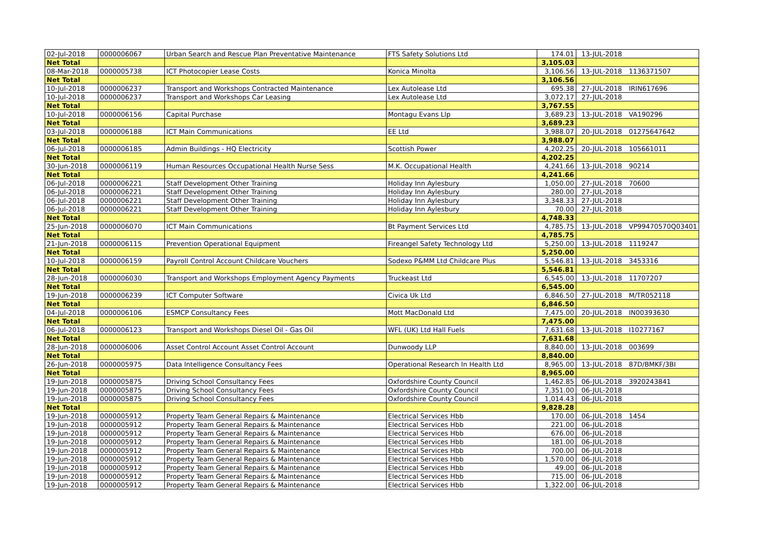| 02-Jul-2018 | 0000006067 | Urban Search and Rescue Plan Preventative Maintenance | FTS Safety Solutions Ltd | 174.01 | 13-JUL-2018 | |
| Net Total | | | | 3,105.03 | | |
| 08-Mar-2018 | 0000005738 | ICT Photocopier Lease Costs | Konica Minolta | 3,106.56 | 13-JUL-2018 | 1136371507 |
| Net Total | | | | 3,106.56 | | |
| 10-Jul-2018 | 0000006237 | Transport and Workshops Contracted Maintenance | Lex Autolease Ltd | 695.38 | 27-JUL-2018 | IRIN617696 |
| 10-Jul-2018 | 0000006237 | Transport and Workshops Car Leasing | Lex Autolease Ltd | 3,072.17 | 27-JUL-2018 | |
| Net Total | | | | 3,767.55 | | |
| 10-Jul-2018 | 0000006156 | Capital Purchase | Montagu Evans Llp | 3,689.23 | 13-JUL-2018 | VA190296 |
| Net Total | | | | 3,689.23 | | |
| 03-Jul-2018 | 0000006188 | ICT Main Communications | EE Ltd | 3,988.07 | 20-JUL-2018 | 01275647642 |
| Net Total | | | | 3,988.07 | | |
| 06-Jul-2018 | 0000006185 | Admin Buildings - HQ Electricity | Scottish Power | 4,202.25 | 20-JUL-2018 | 105661011 |
| Net Total | | | | 4,202.25 | | |
| 30-Jun-2018 | 0000006119 | Human Resources Occupational Health Nurse Sess | M.K. Occupational Health | 4,241.66 | 13-JUL-2018 | 90214 |
| Net Total | | | | 4,241.66 | | |
| 06-Jul-2018 | 0000006221 | Staff Development Other Training | Holiday Inn Aylesbury | 1,050.00 | 27-JUL-2018 | 70600 |
| 06-Jul-2018 | 0000006221 | Staff Development Other Training | Holiday Inn Aylesbury | 280.00 | 27-JUL-2018 | |
| 06-Jul-2018 | 0000006221 | Staff Development Other Training | Holiday Inn Aylesbury | 3,348.33 | 27-JUL-2018 | |
| 06-Jul-2018 | 0000006221 | Staff Development Other Training | Holiday Inn Aylesbury | 70.00 | 27-JUL-2018 | |
| Net Total | | | | 4,748.33 | | |
| 25-Jun-2018 | 0000006070 | ICT Main Communications | Bt Payment Services Ltd | 4,785.75 | 13-JUL-2018 | VP99470570Q03401 |
| Net Total | | | | 4,785.75 | | |
| 21-Jun-2018 | 0000006115 | Prevention Operational Equipment | Fireangel Safety Technology Ltd | 5,250.00 | 13-JUL-2018 | 1119247 |
| Net Total | | | | 5,250.00 | | |
| 10-Jul-2018 | 0000006159 | Payroll Control Account Childcare Vouchers | Sodexo P&MM Ltd Childcare Plus | 5,546.81 | 13-JUL-2018 | 3453316 |
| Net Total | | | | 5,546.81 | | |
| 28-Jun-2018 | 0000006030 | Transport and Workshops Employment Agency Payments | Truckeast Ltd | 6,545.00 | 13-JUL-2018 | 11707207 |
| Net Total | | | | 6,545.00 | | |
| 19-Jun-2018 | 0000006239 | ICT Computer Software | Civica Uk Ltd | 6,846.50 | 27-JUL-2018 | M/TR052118 |
| Net Total | | | | 6,846.50 | | |
| 04-Jul-2018 | 0000006106 | ESMCP Consultancy Fees | Mott MacDonald Ltd | 7,475.00 | 20-JUL-2018 | IN00393630 |
| Net Total | | | | 7,475.00 | | |
| 06-Jul-2018 | 0000006123 | Transport and Workshops Diesel Oil - Gas Oil | WFL (UK) Ltd Hall Fuels | 7,631.68 | 13-JUL-2018 | I10277167 |
| Net Total | | | | 7,631.68 | | |
| 28-Jun-2018 | 0000006006 | Asset Control Account Asset Control Account | Dunwoody LLP | 8,840.00 | 13-JUL-2018 | 003699 |
| Net Total | | | | 8,840.00 | | |
| 26-Jun-2018 | 0000005975 | Data Intelligence Consultancy Fees | Operational Research In Health Ltd | 8,965.00 | 13-JUL-2018 | 87D/BMKF/3BI |
| Net Total | | | | 8,965.00 | | |
| 19-Jun-2018 | 0000005875 | Driving School Consultancy Fees | Oxfordshire County Council | 1,462.85 | 06-JUL-2018 | 3920243841 |
| 19-Jun-2018 | 0000005875 | Driving School Consultancy Fees | Oxfordshire County Council | 7,351.00 | 06-JUL-2018 | |
| 19-Jun-2018 | 0000005875 | Driving School Consultancy Fees | Oxfordshire County Council | 1,014.43 | 06-JUL-2018 | |
| Net Total | | | | 9,828.28 | | |
| 19-Jun-2018 | 0000005912 | Property Team General Repairs & Maintenance | Electrical Services Hbb | 170.00 | 06-JUL-2018 | 1454 |
| 19-Jun-2018 | 0000005912 | Property Team General Repairs & Maintenance | Electrical Services Hbb | 221.00 | 06-JUL-2018 | |
| 19-Jun-2018 | 0000005912 | Property Team General Repairs & Maintenance | Electrical Services Hbb | 676.00 | 06-JUL-2018 | |
| 19-Jun-2018 | 0000005912 | Property Team General Repairs & Maintenance | Electrical Services Hbb | 181.00 | 06-JUL-2018 | |
| 19-Jun-2018 | 0000005912 | Property Team General Repairs & Maintenance | Electrical Services Hbb | 700.00 | 06-JUL-2018 | |
| 19-Jun-2018 | 0000005912 | Property Team General Repairs & Maintenance | Electrical Services Hbb | 1,570.00 | 06-JUL-2018 | |
| 19-Jun-2018 | 0000005912 | Property Team General Repairs & Maintenance | Electrical Services Hbb | 49.00 | 06-JUL-2018 | |
| 19-Jun-2018 | 0000005912 | Property Team General Repairs & Maintenance | Electrical Services Hbb | 715.00 | 06-JUL-2018 | |
| 19-Jun-2018 | 0000005912 | Property Team General Repairs & Maintenance | Electrical Services Hbb | 1,322.00 | 06-JUL-2018 | |